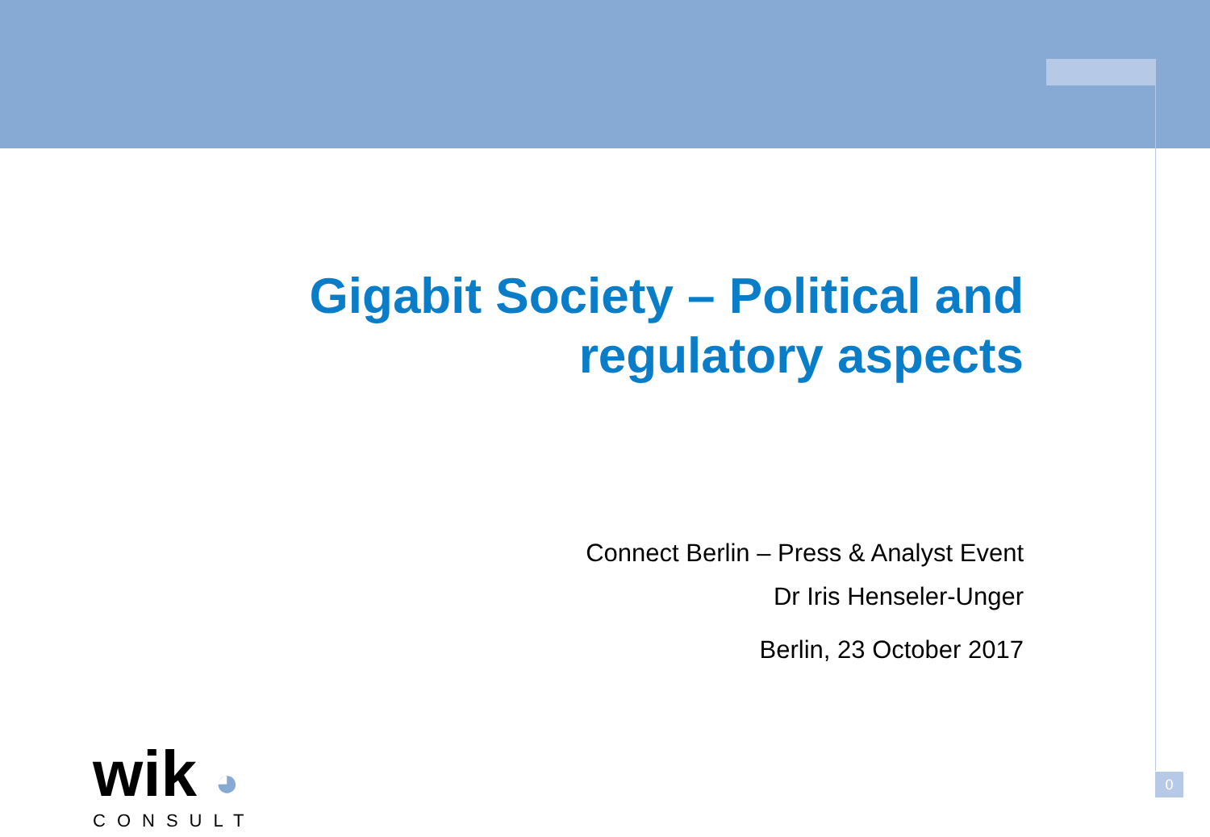Gigabit Society – Political and regulatory aspects
Connect Berlin – Press & Analyst Event
Dr Iris Henseler-Unger
Berlin, 23 October 2017
wik ◕
CONSULT
0